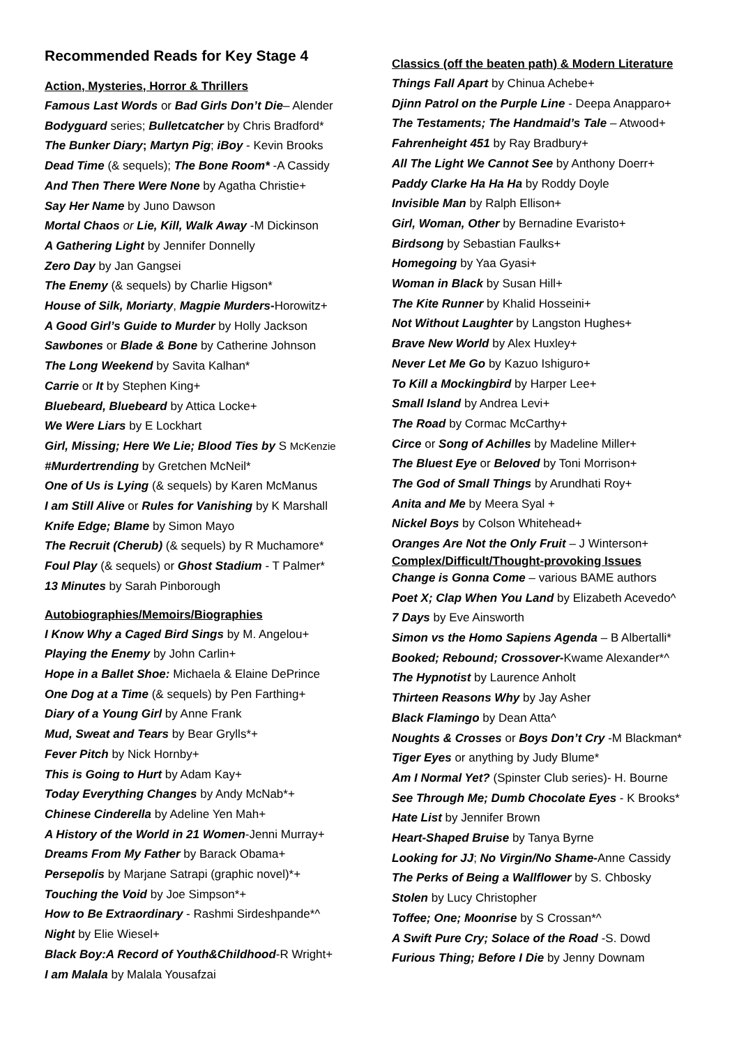Recommended Reads for Key Stage 4
Action, Mysteries, Horror & Thrillers
Famous Last Words or Bad Girls Don’t Die– Alender
Bodyguard series; Bulletcatcher by Chris Bradford*
The Bunker Diary; Martyn Pig; iBoy - Kevin Brooks
Dead Time (& sequels); The Bone Room* -A Cassidy
And Then There Were None by Agatha Christie+
Say Her Name by Juno Dawson
Mortal Chaos or Lie, Kill, Walk Away -M Dickinson
A Gathering Light by Jennifer Donnelly
Zero Day by Jan Gangsei
The Enemy (& sequels) by Charlie Higson*
House of Silk, Moriarty, Magpie Murders-Horowitz+
A Good Girl’s Guide to Murder by Holly Jackson
Sawbones or Blade & Bone by Catherine Johnson
The Long Weekend by Savita Kalhan*
Carrie or It by Stephen King+
Bluebeard, Bluebeard by Attica Locke+
We Were Liars by E Lockhart
Girl, Missing; Here We Lie; Blood Ties by S McKenzie
#Murdertrending by Gretchen McNeil*
One of Us is Lying (& sequels) by Karen McManus
I am Still Alive or Rules for Vanishing by K Marshall
Knife Edge; Blame by Simon Mayo
The Recruit (Cherub) (& sequels) by R Muchamore*
Foul Play (& sequels) or Ghost Stadium - T Palmer*
13 Minutes by Sarah Pinborough
Autobiographies/Memoirs/Biographies
I Know Why a Caged Bird Sings by M. Angelou+
Playing the Enemy by John Carlin+
Hope in a Ballet Shoe: Michaela & Elaine DePrince
One Dog at a Time (& sequels) by Pen Farthing+
Diary of a Young Girl by Anne Frank
Mud, Sweat and Tears by Bear Grylls*+
Fever Pitch by Nick Hornby+
This is Going to Hurt by Adam Kay+
Today Everything Changes by Andy McNab*+
Chinese Cinderella by Adeline Yen Mah+
A History of the World in 21 Women-Jenni Murray+
Dreams From My Father by Barack Obama+
Persepolis by Marjane Satrapi (graphic novel)*+
Touching the Void by Joe Simpson*+
How to Be Extraordinary - Rashmi Sirdeshpande*^
Night by Elie Wiesel+
Black Boy:A Record of Youth&Childhood-R Wright+
I am Malala by Malala Yousafzai
Classics (off the beaten path) & Modern Literature
Things Fall Apart by Chinua Achebe+
Djinn Patrol on the Purple Line - Deepa Anapparo+
The Testaments; The Handmaid’s Tale – Atwood+
Fahrenheight 451 by Ray Bradbury+
All The Light We Cannot See by Anthony Doerr+
Paddy Clarke Ha Ha Ha by Roddy Doyle
Invisible Man by Ralph Ellison+
Girl, Woman, Other by Bernadine Evaristo+
Birdsong by Sebastian Faulks+
Homegoing by Yaa Gyasi+
Woman in Black by Susan Hill+
The Kite Runner by Khalid Hosseini+
Not Without Laughter by Langston Hughes+
Brave New World by Alex Huxley+
Never Let Me Go by Kazuo Ishiguro+
To Kill a Mockingbird by Harper Lee+
Small Island by Andrea Levi+
The Road by Cormac McCarthy+
Circe or Song of Achilles by Madeline Miller+
The Bluest Eye or Beloved by Toni Morrison+
The God of Small Things by Arundhati Roy+
Anita and Me by Meera Syal +
Nickel Boys by Colson Whitehead+
Oranges Are Not the Only Fruit – J Winterson+
Complex/Difficult/Thought-provoking Issues
Change is Gonna Come – various BAME authors
Poet X; Clap When You Land by Elizabeth Acevedo^
7 Days by Eve Ainsworth
Simon vs the Homo Sapiens Agenda – B Albertalli*
Booked; Rebound; Crossover-Kwame Alexander*^
The Hypnotist by Laurence Anholt
Thirteen Reasons Why by Jay Asher
Black Flamingo by Dean Atta^
Noughts & Crosses or Boys Don’t Cry -M Blackman*
Tiger Eyes or anything by Judy Blume*
Am I Normal Yet? (Spinster Club series)- H. Bourne
See Through Me; Dumb Chocolate Eyes - K Brooks*
Hate List by Jennifer Brown
Heart-Shaped Bruise by Tanya Byrne
Looking for JJ; No Virgin/No Shame-Anne Cassidy
The Perks of Being a Wallflower by S. Chbosky
Stolen by Lucy Christopher
Toffee; One; Moonrise by S Crossan*^
A Swift Pure Cry; Solace of the Road -S. Dowd
Furious Thing; Before I Die by Jenny Downam